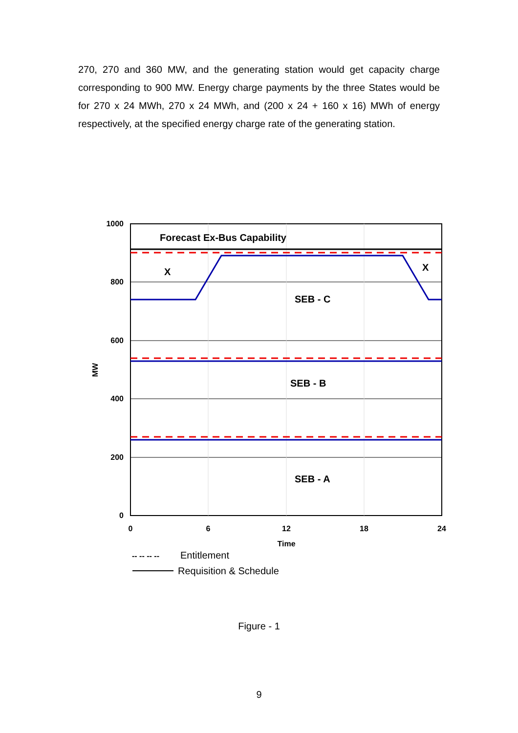270, 270 and 360 MW, and the generating station would get capacity charge corresponding to 900 MW. Energy charge payments by the three States would be for 270 x 24 MWh, 270 x 24 MWh, and (200 x 24 + 160 x 16) MWh of energy respectively, at the specified energy charge rate of the generating station.
1000
800
600
400
200
0
0
6
12
18
24
Time
MW
Forecast Ex-Bus Capability
X
X
SEB - C
SEB - B
SEB - A
-- -- -- --
Entitlement
Requisition & Schedule
Figure - 1
9